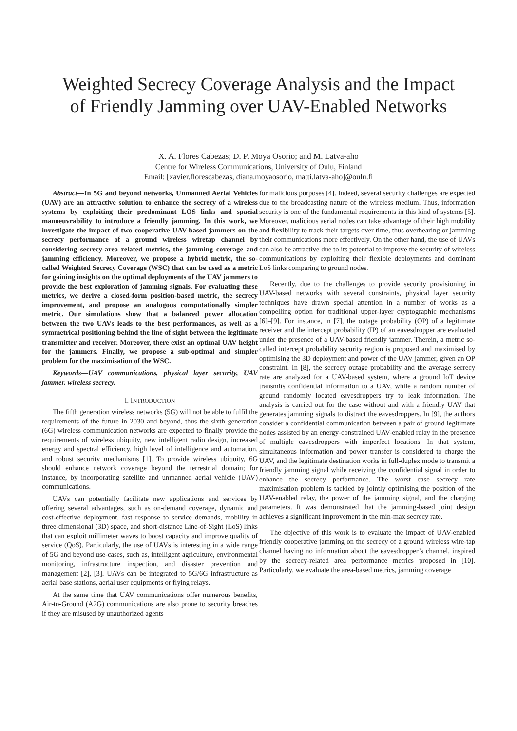Weighted Secrecy Coverage Analysis and the Impact
of Friendly Jamming over UAV-Enabled Networks
X. A. Flores Cabezas; D. P. Moya Osorio; and M. Latva-aho
Centre for Wireless Communications, University of Oulu, Finland
Email: [xavier.florescabezas, diana.moyaosorio, matti.latva-aho]@oulu.fi
Abstract—In 5G and beyond networks, Unmanned Aerial Vehicles (UAV) are an attractive solution to enhance the secrecy of a wireless systems by exploiting their predominant LOS links and spacial manoeuvrability to introduce a friendly jamming. In this work, we investigate the impact of two cooperative UAV-based jammers on the secrecy performance of a ground wireless wiretap channel by considering secrecy-area related metrics, the jamming coverage and jamming efficiency. Moreover, we propose a hybrid metric, the so-called Weighted Secrecy Coverage (WSC) that can be used as a metric for gaining insights on the optimal deployments of the UAV jammers to provide the best exploration of jamming signals. For evaluating these metrics, we derive a closed-form position-based metric, the secrecy improvement, and propose an analogous computationally simpler metric. Our simulations show that a balanced power allocation between the two UAVs leads to the best performances, as well as a symmetrical positioning behind the line of sight between the legitimate transmitter and receiver. Moreover, there exist an optimal UAV height for the jammers. Finally, we propose a sub-optimal and simpler problem for the maximisation of the WSC.
Keywords—UAV communications, physical layer security, UAV jammer, wireless secrecy.
I. INTRODUCTION
The fifth generation wireless networks (5G) will not be able to fulfil the requirements of the future in 2030 and beyond, thus the sixth generation (6G) wireless communication networks are expected to finally provide the requirements of wireless ubiquity, new intelligent radio design, increased energy and spectral efficiency, high level of intelligence and automation, and robust security mechanisms [1]. To provide wireless ubiquity, 6G should enhance network coverage beyond the terrestrial domain; for instance, by incorporating satellite and unmanned aerial vehicle (UAV) communications.
UAVs can potentially facilitate new applications and services by offering several advantages, such as on-demand coverage, dynamic and cost-effective deployment, fast response to service demands, mobility in three-dimensional (3D) space, and short-distance Line-of-Sight (LoS) links that can exploit millimeter waves to boost capacity and improve quality of service (QoS). Particularly, the use of UAVs is interesting in a wide range of 5G and beyond use-cases, such as, intelligent agriculture, environmental monitoring, infrastructure inspection, and disaster prevention and management [2], [3]. UAVs can be integrated to 5G/6G infrastructure as aerial base stations, aerial user equipments or flying relays.
At the same time that UAV communications offer numerous benefits, Air-to-Ground (A2G) communications are also prone to security breaches if they are misused by unauthorized agents
for malicious purposes [4]. Indeed, several security challenges are expected due to the broadcasting nature of the wireless medium. Thus, information security is one of the fundamental requirements in this kind of systems [5]. Moreover, malicious aerial nodes can take advantage of their high mobility and flexibility to track their targets over time, thus overhearing or jamming their communications more effectively. On the other hand, the use of UAVs can also be attractive due to its potential to improve the security of wireless communications by exploiting their flexible deployments and dominant LoS links comparing to ground nodes.
Recently, due to the challenges to provide security provisioning in UAV-based networks with several constraints, physical layer security techniques have drawn special attention in a number of works as a compelling option for traditional upper-layer cryptographic mechanisms [6]–[9]. For instance, in [7], the outage probability (OP) of a legitimate receiver and the intercept probability (IP) of an eavesdropper are evaluated under the presence of a UAV-based friendly jammer. Therein, a metric so-called intercept probability security region is proposed and maximised by optimising the 3D deployment and power of the UAV jammer, given an OP constraint. In [8], the secrecy outage probability and the average secrecy rate are analyzed for a UAV-based system, where a ground IoT device transmits confidential information to a UAV, while a random number of ground randomly located eavesdroppers try to leak information. The analysis is carried out for the case without and with a friendly UAV that generates jamming signals to distract the eavesdroppers. In [9], the authors consider a confidential communication between a pair of ground legitimate nodes assisted by an energy-constrained UAV-enabled relay in the presence of multiple eavesdroppers with imperfect locations. In that system, simultaneous information and power transfer is considered to charge the UAV, and the legitimate destination works in full-duplex mode to transmit a friendly jamming signal while receiving the confidential signal in order to enhance the secrecy performance. The worst case secrecy rate maximisation problem is tackled by jointly optimising the position of the UAV-enabled relay, the power of the jamming signal, and the charging parameters. It was demonstrated that the jamming-based joint design achieves a significant improvement in the min-max secrecy rate.
The objective of this work is to evaluate the impact of UAV-enabled friendly cooperative jamming on the secrecy of a ground wireless wire-tap channel having no information about the eavesdropper’s channel, inspired by the secrecy-related area performance metrics proposed in [10]. Particularly, we evaluate the area-based metrics, jamming coverage